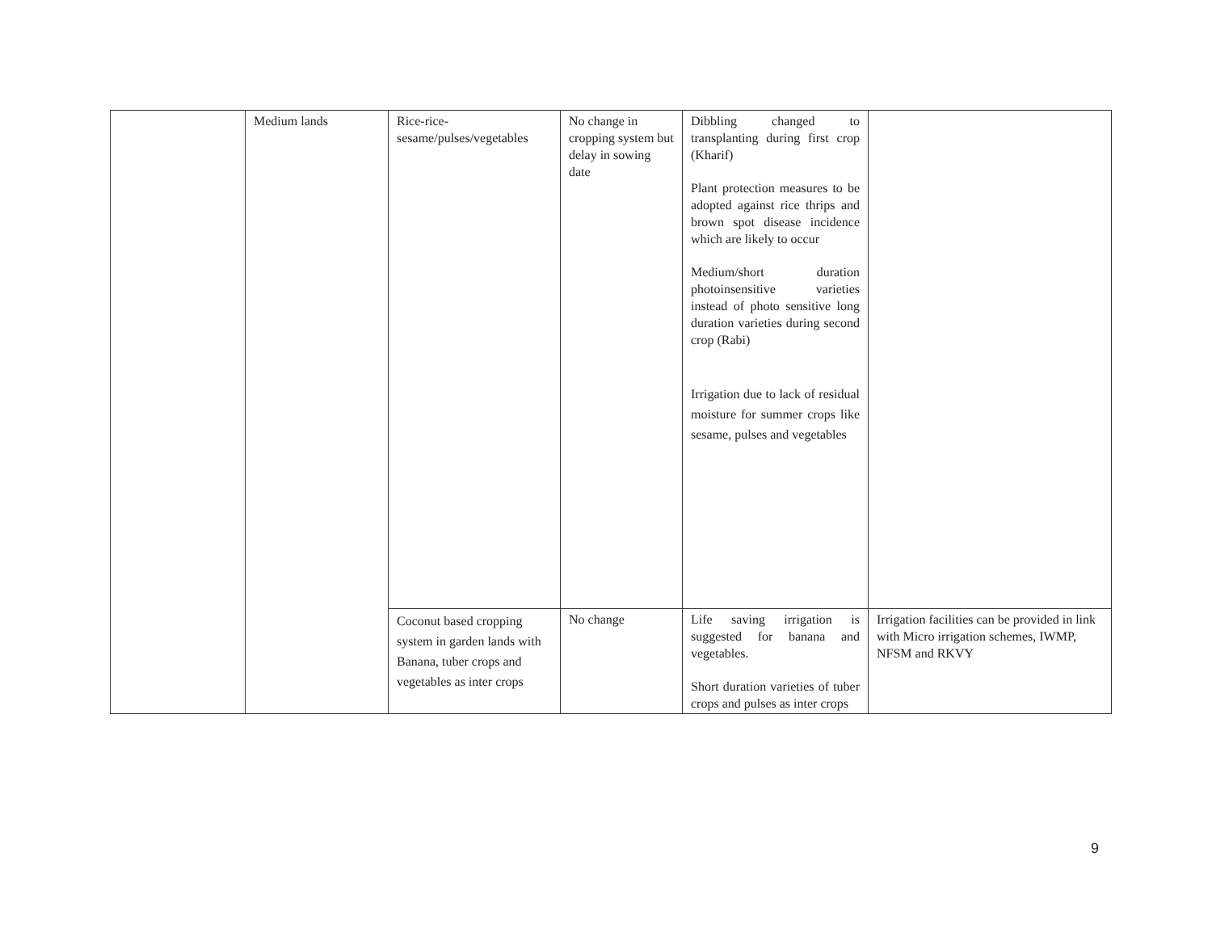| | Medium lands | Rice-rice- sesame/pulses/vegetables | No change in cropping system but delay in sowing date | Dibbling changed to transplanting during first crop (Kharif) Plant protection measures to be adopted against rice thrips and brown spot disease incidence which are likely to occur Medium/short duration photoinsensitive varieties instead of photo sensitive long duration varieties during second crop (Rabi) Irrigation due to lack of residual moisture for summer crops like sesame, pulses and vegetables | |
| | | Coconut based cropping system in garden lands with Banana, tuber crops and vegetables as inter crops | No change | Life saving irrigation is suggested for banana and vegetables. Short duration varieties of tuber crops and pulses as inter crops | Irrigation facilities can be provided in link with Micro irrigation schemes, IWMP, NFSM and RKVY |
9